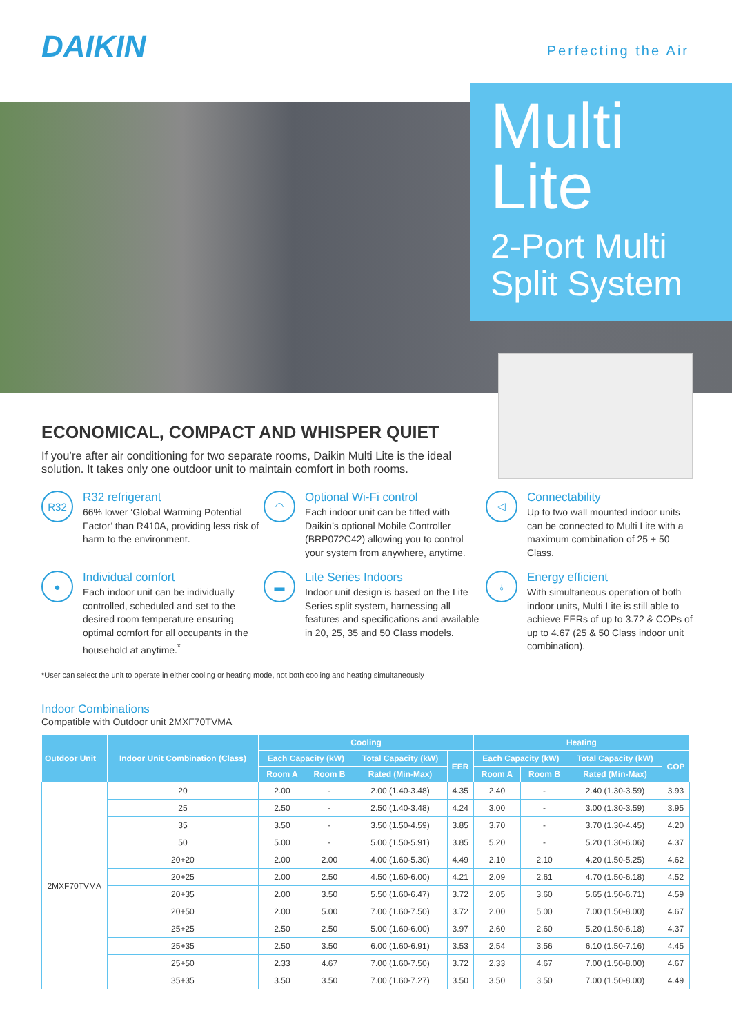DAIKIN Perfecting the Air
Multi
Lite
2-Port Multi Split System
ECONOMICAL, COMPACT AND WHISPER QUIET
If you’re after air conditioning for two separate rooms, Daikin Multi Lite is the ideal solution. It takes only one outdoor unit to maintain comfort in both rooms.
R32
R32 refrigerant
66% lower ‘Global Warming Potential Factor’ than R410A, providing less risk of harm to the environment.
◠
Optional Wi-Fi control
Each indoor unit can be fitted with Daikin’s optional Mobile Controller (BRP072C42) allowing you to control your system from anywhere, anytime.
◁
Connectability
Up to two wall mounted indoor units can be connected to Multi Lite with a maximum combination of 25 + 50 Class.
●
Individual comfort
Each indoor unit can be individually controlled, scheduled and set to the desired room temperature ensuring optimal comfort for all occupants in the household at anytime.<sup>*</sup>
▬
Lite Series Indoors
Indoor unit design is based on the Lite Series split system, harnessing all features and specifications and available in 20, 25, 35 and 50 Class models.
♁
Energy efficient
With simultaneous operation of both indoor units, Multi Lite is still able to achieve EERs of up to 3.72 & COPs of up to 4.67 (25 & 50 Class indoor unit combination).
*User can select the unit to operate in either cooling or heating mode, not both cooling and heating simultaneously
Indoor Combinations
Compatible with Outdoor unit 2MXF70TVMA
| Outdoor Unit | Indoor Unit Combination (Class) | Cooling | | | | Heating | | | |
| --- | --- | --- | --- | --- | --- | --- | --- | --- | --- |
| | | Each Capacity (kW) | | Total Capacity (kW) | EER | Each Capacity (kW) | | Total Capacity (kW) | COP |
| | | Room A | Room B | Rated (Min-Max) | | Room A | Room B | Rated (Min-Max) | |
| 2MXF70TVMA | 20 | 2.00 | - | 2.00 (1.40-3.48) | 4.35 | 2.40 | - | 2.40 (1.30-3.59) | 3.93 |
| | 25 | 2.50 | - | 2.50 (1.40-3.48) | 4.24 | 3.00 | - | 3.00 (1.30-3.59) | 3.95 |
| | 35 | 3.50 | - | 3.50 (1.50-4.59) | 3.85 | 3.70 | - | 3.70 (1.30-4.45) | 4.20 |
| | 50 | 5.00 | - | 5.00 (1.50-5.91) | 3.85 | 5.20 | - | 5.20 (1.30-6.06) | 4.37 |
| | 20+20 | 2.00 | 2.00 | 4.00 (1.60-5.30) | 4.49 | 2.10 | 2.10 | 4.20 (1.50-5.25) | 4.62 |
| | 20+25 | 2.00 | 2.50 | 4.50 (1.60-6.00) | 4.21 | 2.09 | 2.61 | 4.70 (1.50-6.18) | 4.52 |
| | 20+35 | 2.00 | 3.50 | 5.50 (1.60-6.47) | 3.72 | 2.05 | 3.60 | 5.65 (1.50-6.71) | 4.59 |
| | 20+50 | 2.00 | 5.00 | 7.00 (1.60-7.50) | 3.72 | 2.00 | 5.00 | 7.00 (1.50-8.00) | 4.67 |
| | 25+25 | 2.50 | 2.50 | 5.00 (1.60-6.00) | 3.97 | 2.60 | 2.60 | 5.20 (1.50-6.18) | 4.37 |
| | 25+35 | 2.50 | 3.50 | 6.00 (1.60-6.91) | 3.53 | 2.54 | 3.56 | 6.10 (1.50-7.16) | 4.45 |
| | 25+50 | 2.33 | 4.67 | 7.00 (1.60-7.50) | 3.72 | 2.33 | 4.67 | 7.00 (1.50-8.00) | 4.67 |
| | 35+35 | 3.50 | 3.50 | 7.00 (1.60-7.27) | 3.50 | 3.50 | 3.50 | 7.00 (1.50-8.00) | 4.49 |